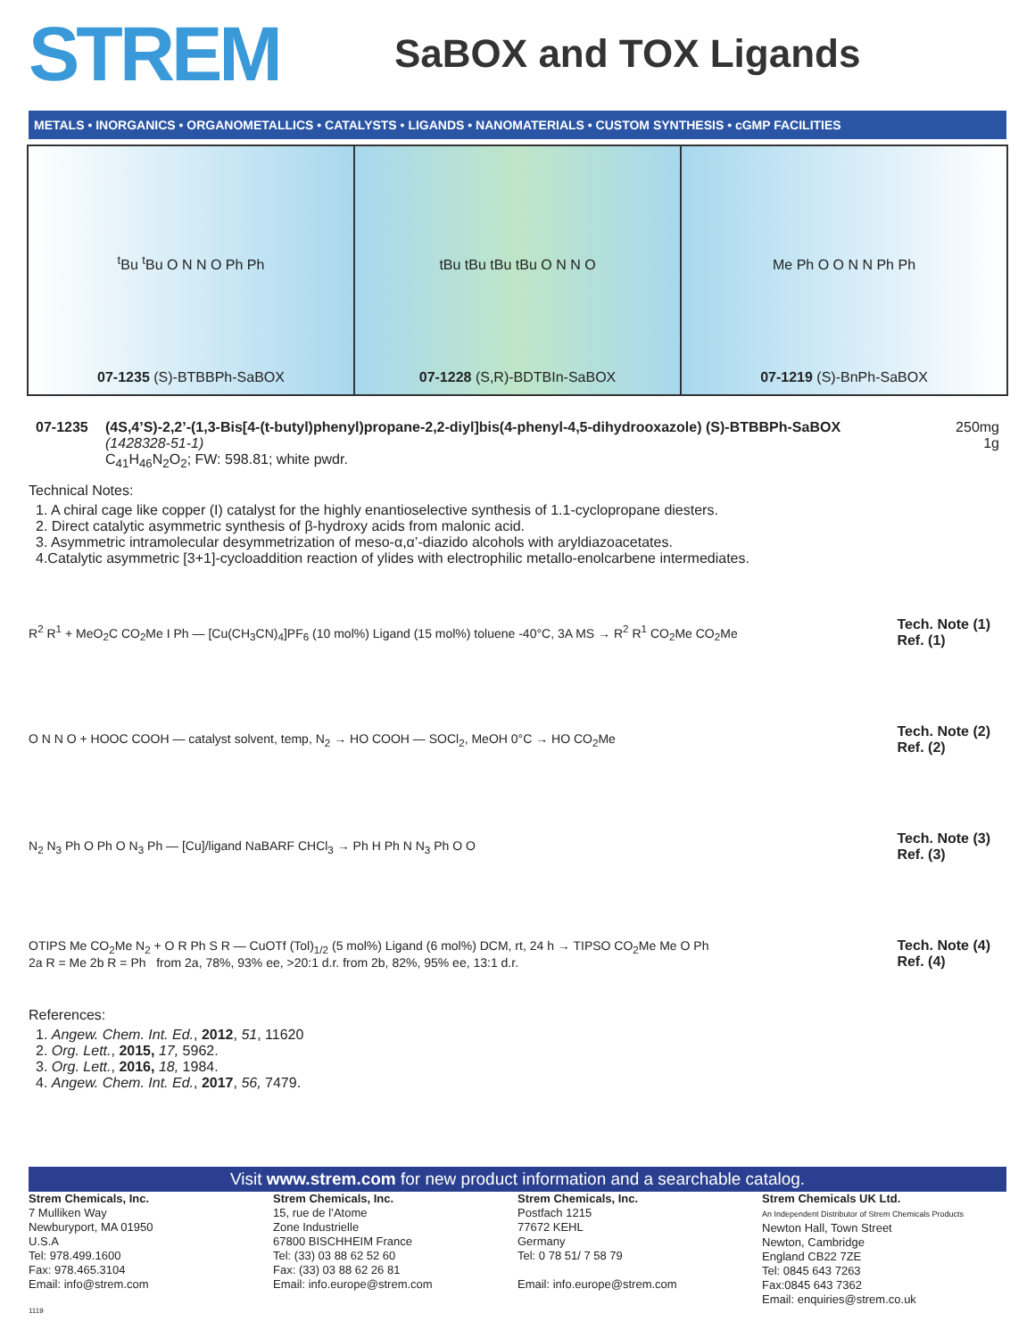STREM
SaBOX and TOX Ligands
METALS • INORGANICS • ORGANOMETALLICS • CATALYSTS • LIGANDS • NANOMATERIALS • CUSTOM SYNTHESIS • cGMP FACILITIES
<sup>t</sup> Bu <sup>t</sup>Bu O N N O Ph Ph
07-1235 (S)-BTBBPh-SaBOX
tBu tBu tBu tBu O N N O
07-1228 (S,R)-BDTBIn-SaBOX
Me Ph O O N N Ph Ph
07-1219 (S)-BnPh-SaBOX
07-1235 (4S,4’S)-2,2’-(1,3-Bis[4-(t-butyl)phenyl)propane-2,2-diyl]bis(4-phenyl-4,5-dihydrooxazole) (S)-BTBBPh-SaBOX
(1428328-51-1)
C<sub>41</sub>H<sub>46</sub>N<sub>2</sub>O<sub>2</sub>; FW: 598.81; white pwdr.
250mg
1g
Technical Notes:
1. A chiral cage like copper (I) catalyst for the highly enantioselective synthesis of 1.1-cyclopropane diesters.
2. Direct catalytic asymmetric synthesis of β-hydroxy acids from malonic acid.
3. Asymmetric intramolecular desymmetrization of meso-α,α’-diazido alcohols with aryldiazoacetates.
4.Catalytic asymmetric [3+1]-cycloaddition reaction of ylides with electrophilic metallo-enolcarbene intermediates.
R<sup>2</sup> R<sup>1</sup> + MeO<sub>2</sub>C CO<sub>2</sub>Me I Ph — [Cu(CH<sub>3</sub>CN)<sub>4</sub>]PF<sub>6</sub> (10 mol%) Ligand (15 mol%) toluene -40°C, 3A MS → R<sup>2</sup> R<sup>1</sup> CO<sub>2</sub>Me CO<sub>2</sub>Me Tech. Note (1)
Ref. (1)
O N N O + HOOC COOH — catalyst solvent, temp, N<sub>2</sub> → HO COOH — SOCl<sub>2</sub>, MeOH 0°C → HO CO<sub>2</sub>Me Tech. Note (2)
Ref. (2)
N<sub>2</sub> N<sub>3</sub> Ph O Ph O N<sub>3</sub> Ph — [Cu]/ligand NaBARF CHCl<sub>3</sub> → Ph H Ph N N<sub>3</sub> Ph O O Tech. Note (3)
Ref. (3)
OTIPS Me CO<sub>2</sub>Me N<sub>2</sub> + O R Ph S R — CuOTf (Tol)<sub>1/2</sub> (5 mol%) Ligand (6 mol%) DCM, rt, 24 h → TIPSO CO<sub>2</sub>Me Me O Ph
2a R = Me 2b R = Ph from 2a, 78%, 93% ee, >20:1 d.r. from 2b, 82%, 95% ee, 13:1 d.r. Tech. Note (4)
Ref. (4)
References:
1. Angew. Chem. Int. Ed., 2012, 51, 11620
2. Org. Lett., 2015, 17, 5962.
3. Org. Lett., 2016, 18, 1984.
4. Angew. Chem. Int. Ed., 2017, 56, 7479.
Visit www.strem.com for new product information and a searchable catalog.
Strem Chemicals, Inc.
7 Mulliken Way
Newburyport, MA 01950
U.S.A
Tel: 978.499.1600
Fax: 978.465.3104
Email: info@strem.com
Strem Chemicals, Inc.
15, rue de l’Atome
Zone Industrielle
67800 BISCHHEIM France
Tel: (33) 03 88 62 52 60
Fax: (33) 03 88 62 26 81
Email: info.europe@strem.com
Strem Chemicals, Inc.
Postfach 1215
77672 KEHL
Germany
Tel: 0 78 51/ 7 58 79
Email: info.europe@strem.com
Strem Chemicals UK Ltd.
An Independent Distributor of Strem Chemicals Products
Newton Hall, Town Street
Newton, Cambridge
England CB22 7ZE
Tel: 0845 643 7263
Fax:0845 643 7362
Email: enquiries@strem.co.uk
1119